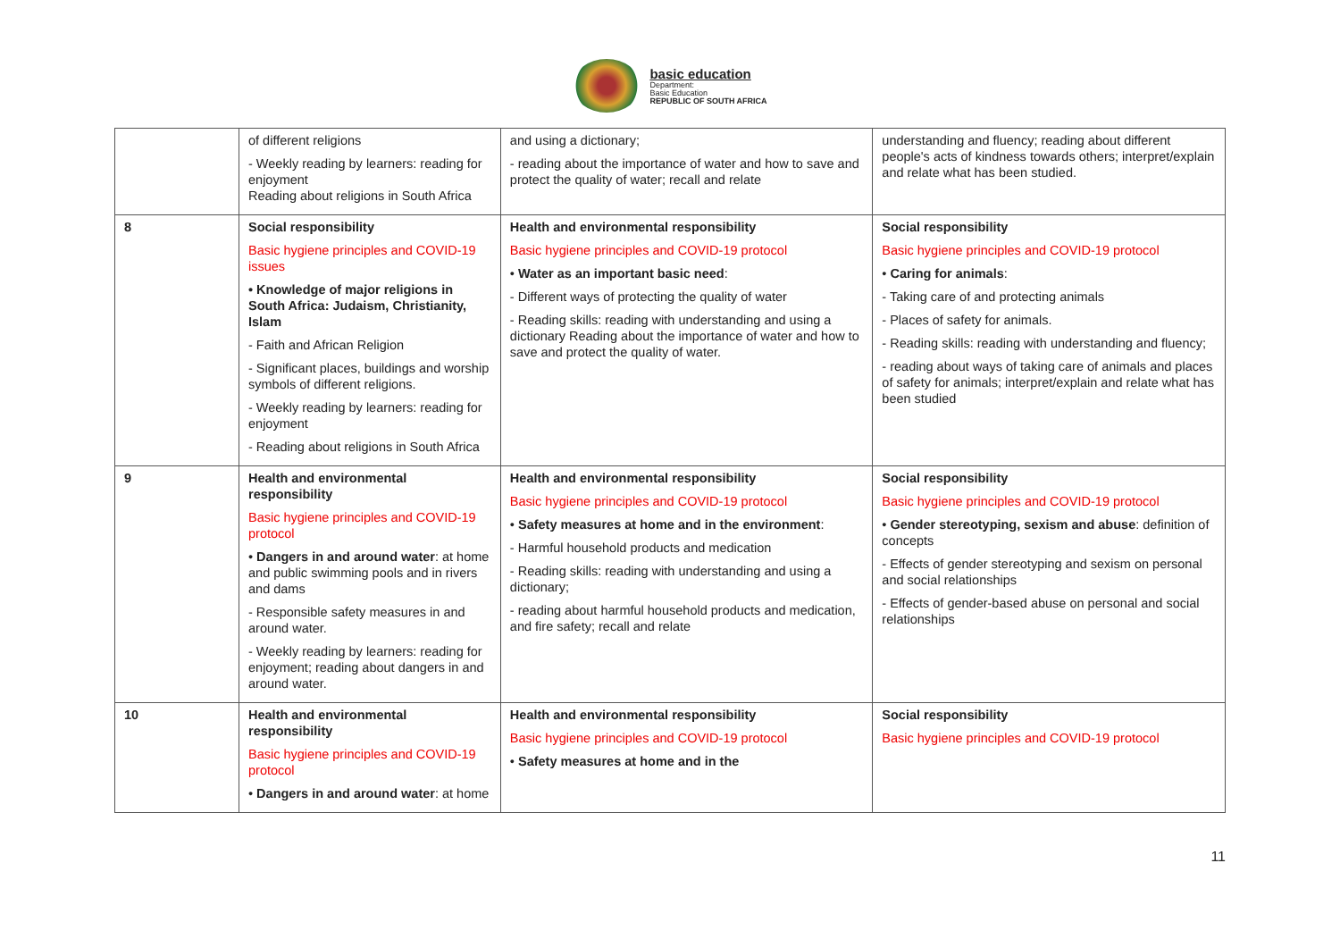basic education
Department:
Basic Education
REPUBLIC OF SOUTH AFRICA
| | of different religions - Weekly reading by learners: reading for enjoyment Reading about religions in South Africa | and using a dictionary; - reading about the importance of water and how to save and protect the quality of water; recall and relate | understanding and fluency; reading about different people's acts of kindness towards others; interpret/explain and relate what has been studied. |
| 8 | Social responsibility Basic hygiene principles and COVID-19 issues • Knowledge of major religions in South Africa: Judaism, Christianity, Islam - Faith and African Religion - Significant places, buildings and worship symbols of different religions. - Weekly reading by learners: reading for enjoyment - Reading about religions in South Africa | Health and environmental responsibility Basic hygiene principles and COVID-19 protocol • Water as an important basic need : - Different ways of protecting the quality of water - Reading skills: reading with understanding and using a dictionary Reading about the importance of water and how to save and protect the quality of water. | Social responsibility Basic hygiene principles and COVID-19 protocol • Caring for animals : - Taking care of and protecting animals - Places of safety for animals. - Reading skills: reading with understanding and fluency; - reading about ways of taking care of animals and places of safety for animals; interpret/explain and relate what has been studied |
| 9 | Health and environmental responsibility Basic hygiene principles and COVID-19 protocol • Dangers in and around water : at home and public swimming pools and in rivers and dams - Responsible safety measures in and around water. - Weekly reading by learners: reading for enjoyment; reading about dangers in and around water. | Health and environmental responsibility Basic hygiene principles and COVID-19 protocol • Safety measures at home and in the environment : - Harmful household products and medication - Reading skills: reading with understanding and using a dictionary; - reading about harmful household products and medication, and fire safety; recall and relate | Social responsibility Basic hygiene principles and COVID-19 protocol • Gender stereotyping, sexism and abuse : definition of concepts - Effects of gender stereotyping and sexism on personal and social relationships - Effects of gender-based abuse on personal and social relationships |
| 10 | Health and environmental responsibility Basic hygiene principles and COVID-19 protocol • Dangers in and around water : at home | Health and environmental responsibility Basic hygiene principles and COVID-19 protocol • Safety measures at home and in the | Social responsibility Basic hygiene principles and COVID-19 protocol |
11